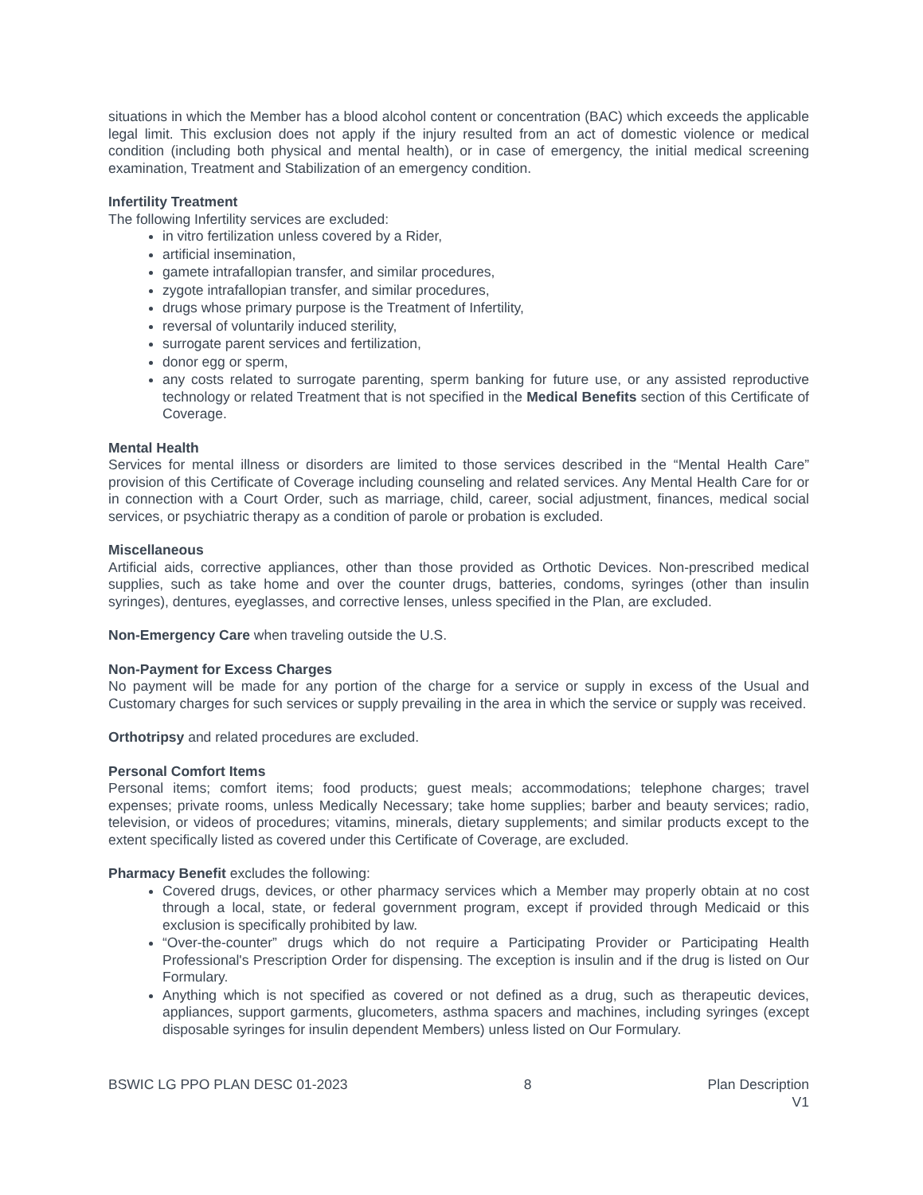situations in which the Member has a blood alcohol content or concentration (BAC) which exceeds the applicable legal limit. This exclusion does not apply if the injury resulted from an act of domestic violence or medical condition (including both physical and mental health), or in case of emergency, the initial medical screening examination, Treatment and Stabilization of an emergency condition.
Infertility Treatment
The following Infertility services are excluded:
in vitro fertilization unless covered by a Rider,
artificial insemination,
gamete intrafallopian transfer, and similar procedures,
zygote intrafallopian transfer, and similar procedures,
drugs whose primary purpose is the Treatment of Infertility,
reversal of voluntarily induced sterility,
surrogate parent services and fertilization,
donor egg or sperm,
any costs related to surrogate parenting, sperm banking for future use, or any assisted reproductive technology or related Treatment that is not specified in the Medical Benefits section of this Certificate of Coverage.
Mental Health
Services for mental illness or disorders are limited to those services described in the “Mental Health Care” provision of this Certificate of Coverage including counseling and related services. Any Mental Health Care for or in connection with a Court Order, such as marriage, child, career, social adjustment, finances, medical social services, or psychiatric therapy as a condition of parole or probation is excluded.
Miscellaneous
Artificial aids, corrective appliances, other than those provided as Orthotic Devices. Non-prescribed medical supplies, such as take home and over the counter drugs, batteries, condoms, syringes (other than insulin syringes), dentures, eyeglasses, and corrective lenses, unless specified in the Plan, are excluded.
Non-Emergency Care when traveling outside the U.S.
Non-Payment for Excess Charges
No payment will be made for any portion of the charge for a service or supply in excess of the Usual and Customary charges for such services or supply prevailing in the area in which the service or supply was received.
Orthotripsy and related procedures are excluded.
Personal Comfort Items
Personal items; comfort items; food products; guest meals; accommodations; telephone charges; travel expenses; private rooms, unless Medically Necessary; take home supplies; barber and beauty services; radio, television, or videos of procedures; vitamins, minerals, dietary supplements; and similar products except to the extent specifically listed as covered under this Certificate of Coverage, are excluded.
Pharmacy Benefit excludes the following:
Covered drugs, devices, or other pharmacy services which a Member may properly obtain at no cost through a local, state, or federal government program, except if provided through Medicaid or this exclusion is specifically prohibited by law.
“Over-the-counter” drugs which do not require a Participating Provider or Participating Health Professional's Prescription Order for dispensing. The exception is insulin and if the drug is listed on Our Formulary.
Anything which is not specified as covered or not defined as a drug, such as therapeutic devices, appliances, support garments, glucometers, asthma spacers and machines, including syringes (except disposable syringes for insulin dependent Members) unless listed on Our Formulary.
BSWIC LG PPO PLAN DESC 01-2023 8 Plan Description
V1